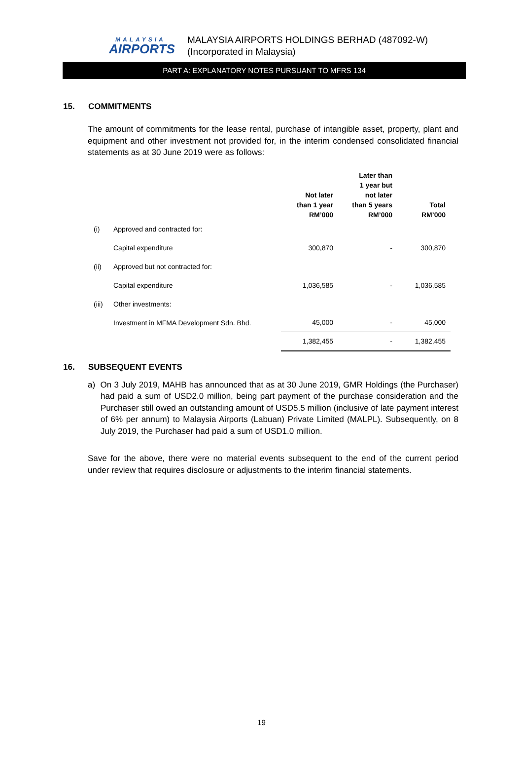MALAYSIA
AIRPORTS
MALAYSIA AIRPORTS HOLDINGS BERHAD (487092-W)
(Incorporated in Malaysia)
PART A: EXPLANATORY NOTES PURSUANT TO MFRS 134
15. COMMITMENTS
The amount of commitments for the lease rental, purchase of intangible asset, property, plant and equipment and other investment not provided for, in the interim condensed consolidated financial statements as at 30 June 2019 were as follows:
| | | Not later than 1 year RM’000 | Later than 1 year but not later than 5 years RM’000 | Total RM’000 |
| --- | --- | --- | --- | --- |
| (i) | Approved and contracted for: | | | |
| | Capital expenditure | 300,870 | - | 300,870 |
| (ii) | Approved but not contracted for: | | | |
| | Capital expenditure | 1,036,585 | - | 1,036,585 |
| (iii) | Other investments: | | | |
| | Investment in MFMA Development Sdn. Bhd. | 45,000 | - | 45,000 |
| | | 1,382,455 | - | 1,382,455 |
16. SUBSEQUENT EVENTS
a) On 3 July 2019, MAHB has announced that as at 30 June 2019, GMR Holdings (the Purchaser) had paid a sum of USD2.0 million, being part payment of the purchase consideration and the Purchaser still owed an outstanding amount of USD5.5 million (inclusive of late payment interest of 6% per annum) to Malaysia Airports (Labuan) Private Limited (MALPL). Subsequently, on 8 July 2019, the Purchaser had paid a sum of USD1.0 million.
Save for the above, there were no material events subsequent to the end of the current period under review that requires disclosure or adjustments to the interim financial statements.
19